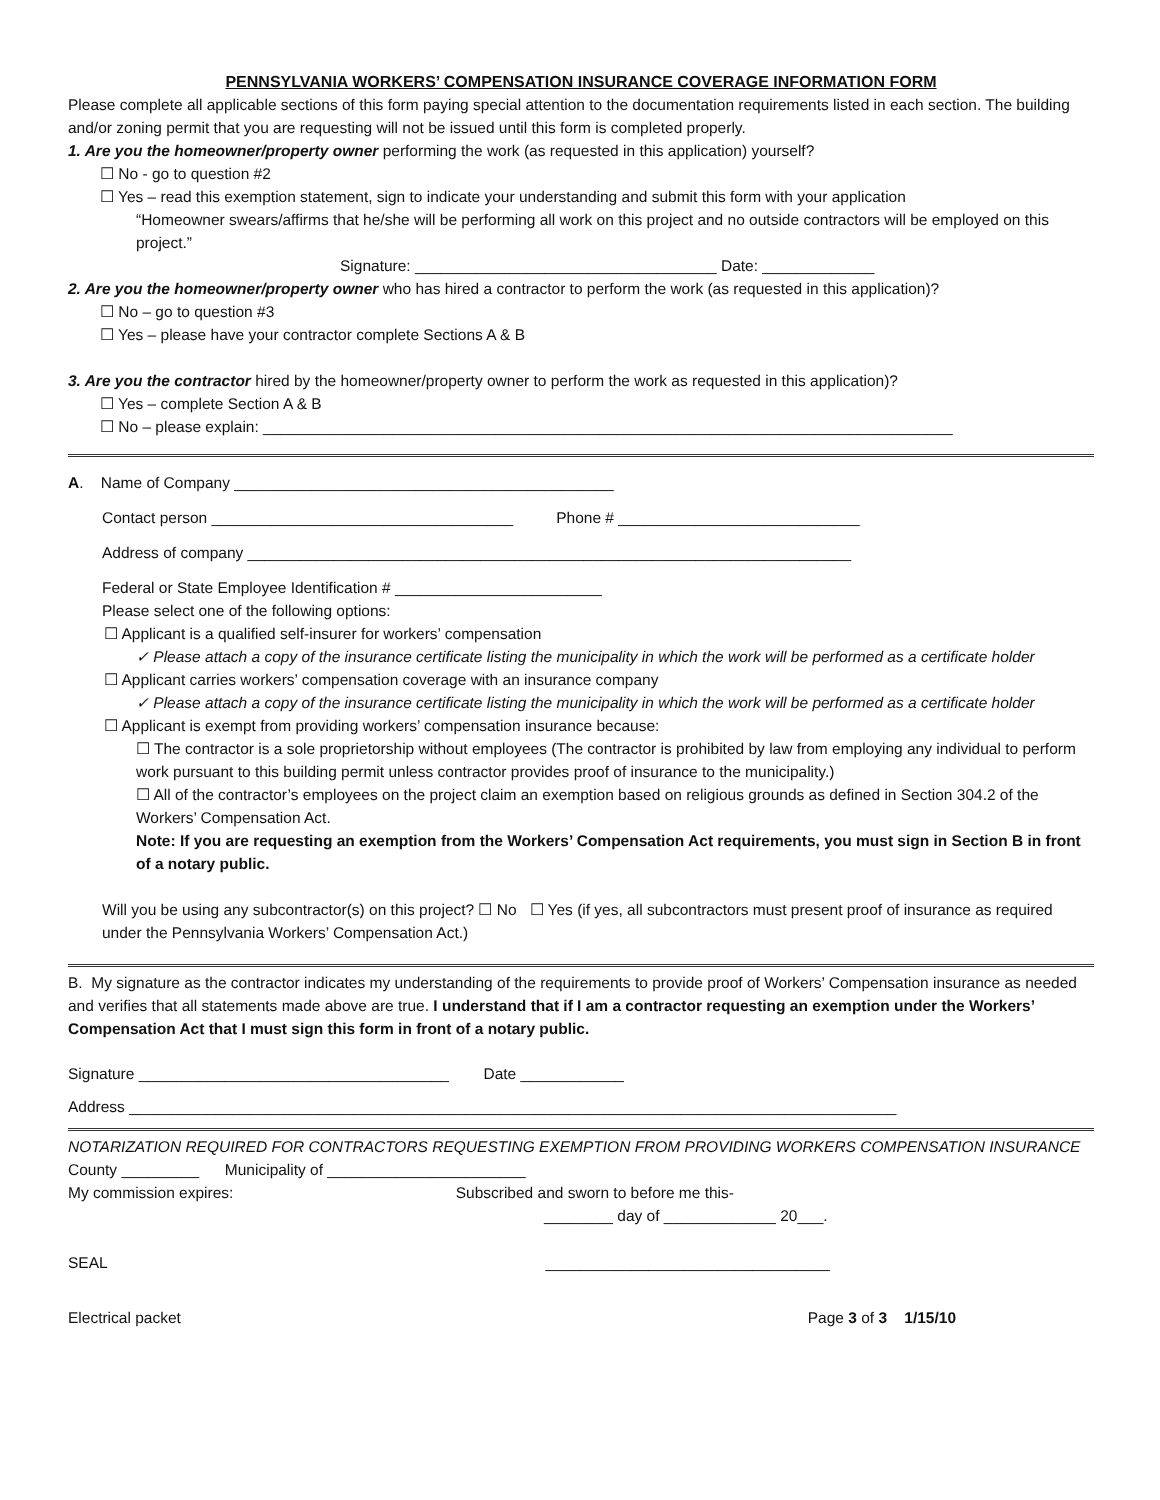PENNSYLVANIA WORKERS’ COMPENSATION INSURANCE COVERAGE INFORMATION FORM
Please complete all applicable sections of this form paying special attention to the documentation requirements listed in each section. The building and/or zoning permit that you are requesting will not be issued until this form is completed properly.
1. Are you the homeowner/property owner performing the work (as requested in this application) yourself?
☐ No - go to question #2
☐ Yes – read this exemption statement, sign to indicate your understanding and submit this form with your application
“Homeowner swears/affirms that he/she will be performing all work on this project and no outside contractors will be employed on this project.”
Signature: ___________________________________ Date: _____________
2. Are you the homeowner/property owner who has hired a contractor to perform the work (as requested in this application)?
☐ No – go to question #3
☐ Yes – please have your contractor complete Sections A & B
3. Are you the contractor hired by the homeowner/property owner to perform the work as requested in this application)?
☐ Yes – complete Section A & B
☐ No – please explain: ________________________________________________________________________________
A. Name of Company ____________________________________________
Contact person ___________________________________ Phone # ____________________________
Address of company ______________________________________________________________________
Federal or State Employee Identification # ________________________
Please select one of the following options:
☐ Applicant is a qualified self-insurer for workers’ compensation
✓ Please attach a copy of the insurance certificate listing the municipality in which the work will be performed as a certificate holder
☐ Applicant carries workers’ compensation coverage with an insurance company
✓ Please attach a copy of the insurance certificate listing the municipality in which the work will be performed as a certificate holder
☐ Applicant is exempt from providing workers’ compensation insurance because:
☐ The contractor is a sole proprietorship without employees (The contractor is prohibited by law from employing any individual to perform work pursuant to this building permit unless contractor provides proof of insurance to the municipality.)
☐ All of the contractor’s employees on the project claim an exemption based on religious grounds as defined in Section 304.2 of the Workers’ Compensation Act.
Note: If you are requesting an exemption from the Workers’ Compensation Act requirements, you must sign in Section B in front of a notary public.
Will you be using any subcontractor(s) on this project? ☐ No ☐ Yes (if yes, all subcontractors must present proof of insurance as required under the Pennsylvania Workers’ Compensation Act.)
B. My signature as the contractor indicates my understanding of the requirements to provide proof of Workers’ Compensation insurance as needed and verifies that all statements made above are true. I understand that if I am a contractor requesting an exemption under the Workers’ Compensation Act that I must sign this form in front of a notary public.
Signature ____________________________________ Date ____________
Address _________________________________________________________________________________________
NOTARIZATION REQUIRED FOR CONTRACTORS REQUESTING EXEMPTION FROM PROVIDING WORKERS COMPENSATION INSURANCE
County _________ Municipality of _______________________
My commission expires: Subscribed and sworn to before me this-
________ day of _____________ 20___.
SEAL _________________________________
Electrical packet Page 3 of 3 1/15/10